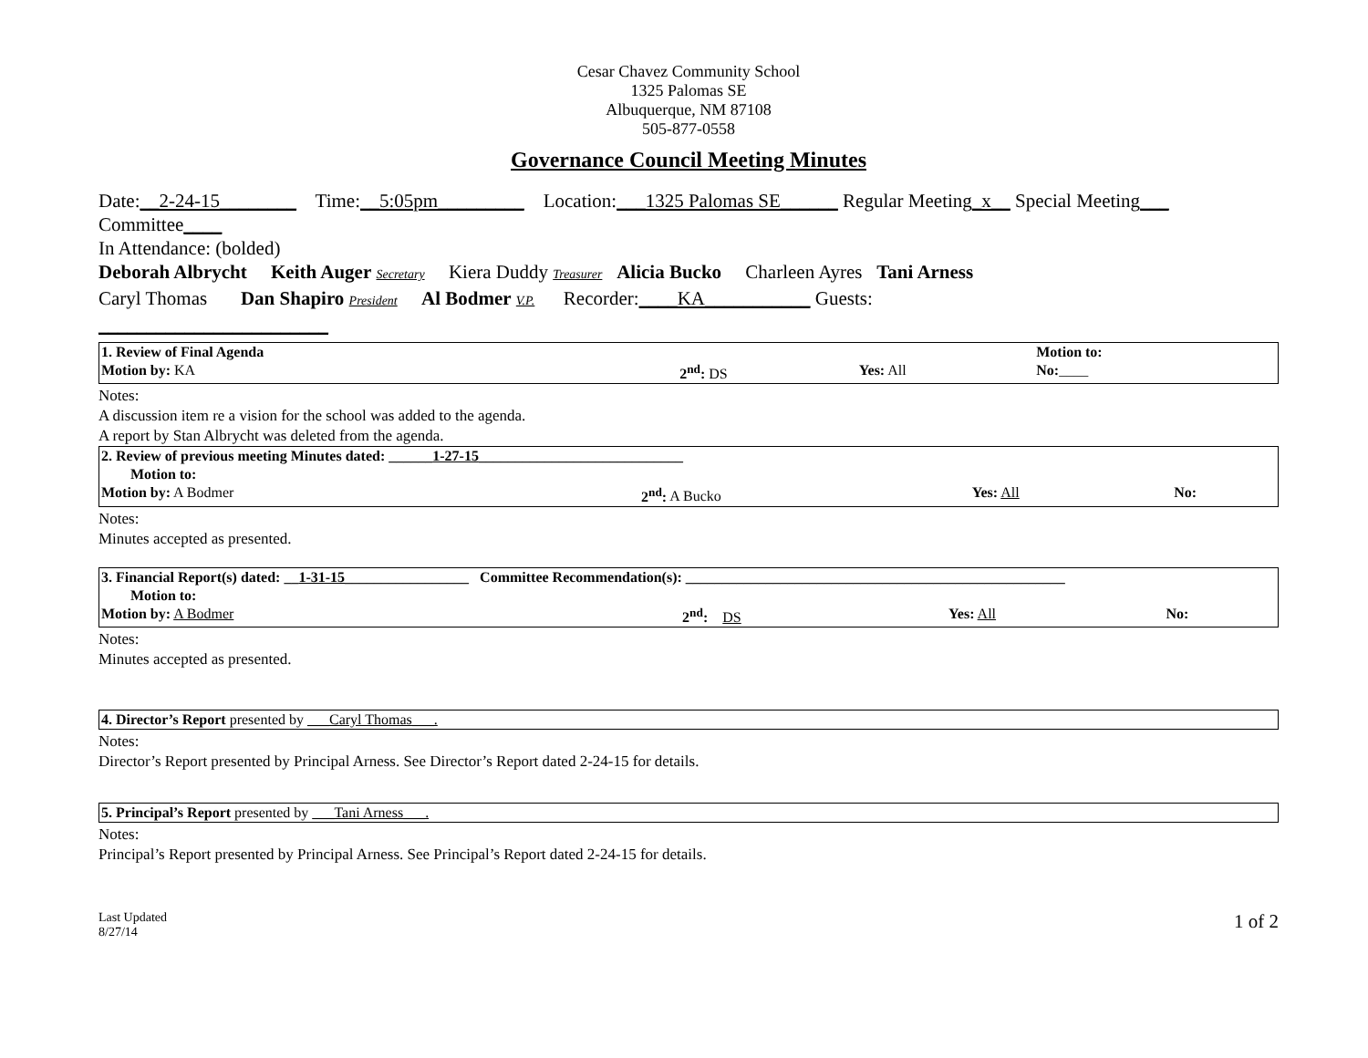Cesar Chavez Community School
1325 Palomas SE
Albuquerque, NM 87108
505-877-0558
Governance Council Meeting Minutes
Date:__2-24-15________ Time:__5:05pm_________ Location:___1325 Palomas SE______ Regular Meeting_x__ Special Meeting___ Committee____
In Attendance: (bolded)
Deborah Albrycht Keith Auger Secretary Kiera Duddy Treasurer Alicia Bucko Charleen Ayres Tani Arness
Caryl Thomas Dan Shapiro President Al Bodmer V.P. Recorder:____KA___________ Guests:
________________________
| 1. Review of Final Agenda | | | Motion to: |
| Motion by: KA | 2<sup>nd</sup>: DS | Yes: All | No: ____ |
Notes:
A discussion item re a vision for the school was added to the agenda.
A report by Stan Albrycht was deleted from the agenda.
| 2. Review of previous meeting Minutes dated: ______ 1-27-15 ____________________________ | | | |
| Motion to: | | | |
| Motion by: A Bodmer | 2<sup>nd</sup>: A Bucko | Yes: All | No: |
Notes:
Minutes accepted as presented.
| 3. Financial Report(s) dated: __ 1-31-15 _________________ Committee Recommendation(s): ____________________________________________________ | | | |
| Motion to: | | | |
| Motion by: A Bodmer | 2<sup>nd</sup>: DS | Yes: All | No: |
Notes:
Minutes accepted as presented.
| 4. Director’s Report presented by ___Caryl Thomas___. |
Notes:
Director’s Report presented by Principal Arness. See Director’s Report dated 2-24-15 for details.
| 5. Principal’s Report presented by ___Tani Arness___. |
Notes:
Principal’s Report presented by Principal Arness. See Principal’s Report dated 2-24-15 for details.
Last Updated
8/27/14
1 of 2